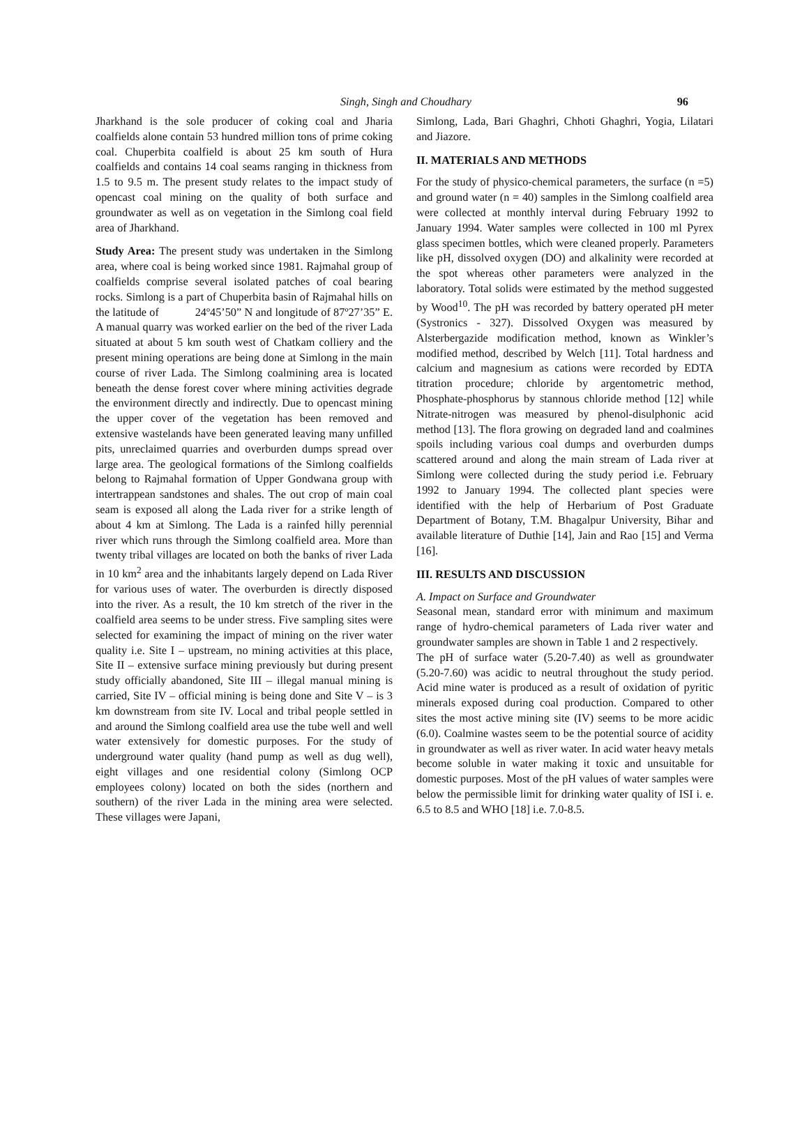Singh, Singh and Choudhary
96
Jharkhand is the sole producer of coking coal and Jharia coalfields alone contain 53 hundred million tons of prime coking coal. Chuperbita coalfield is about 25 km south of Hura coalfields and contains 14 coal seams ranging in thickness from 1.5 to 9.5 m. The present study relates to the impact study of opencast coal mining on the quality of both surface and groundwater as well as on vegetation in the Simlong coal field area of Jharkhand.
Study Area: The present study was undertaken in the Simlong area, where coal is being worked since 1981. Rajmahal group of coalfields comprise several isolated patches of coal bearing rocks. Simlong is a part of Chuperbita basin of Rajmahal hills on the latitude of 24º45’50” N and longitude of 87º27’35” E. A manual quarry was worked earlier on the bed of the river Lada situated at about 5 km south west of Chatkam colliery and the present mining operations are being done at Simlong in the main course of river Lada. The Simlong coalmining area is located beneath the dense forest cover where mining activities degrade the environment directly and indirectly. Due to opencast mining the upper cover of the vegetation has been removed and extensive wastelands have been generated leaving many unfilled pits, unreclaimed quarries and overburden dumps spread over large area. The geological formations of the Simlong coalfields belong to Rajmahal formation of Upper Gondwana group with intertrappean sandstones and shales. The out crop of main coal seam is exposed all along the Lada river for a strike length of about 4 km at Simlong. The Lada is a rainfed hilly perennial river which runs through the Simlong coalfield area. More than twenty tribal villages are located on both the banks of river Lada in 10 km<sup>2</sup> area and the inhabitants largely depend on Lada River for various uses of water. The overburden is directly disposed into the river. As a result, the 10 km stretch of the river in the coalfield area seems to be under stress. Five sampling sites were selected for examining the impact of mining on the river water quality i.e. Site I – upstream, no mining activities at this place, Site II – extensive surface mining previously but during present study officially abandoned, Site III – illegal manual mining is carried, Site IV – official mining is being done and Site V – is 3 km downstream from site IV. Local and tribal people settled in and around the Simlong coalfield area use the tube well and well water extensively for domestic purposes. For the study of underground water quality (hand pump as well as dug well), eight villages and one residential colony (Simlong OCP employees colony) located on both the sides (northern and southern) of the river Lada in the mining area were selected. These villages were Japani,
Simlong, Lada, Bari Ghaghri, Chhoti Ghaghri, Yogia, Lilatari and Jiazore.
II. MATERIALS AND METHODS
For the study of physico-chemical parameters, the surface (n =5) and ground water (n = 40) samples in the Simlong coalfield area were collected at monthly interval during February 1992 to January 1994. Water samples were collected in 100 ml Pyrex glass specimen bottles, which were cleaned properly. Parameters like pH, dissolved oxygen (DO) and alkalinity were recorded at the spot whereas other parameters were analyzed in the laboratory. Total solids were estimated by the method suggested by Wood<sup>10</sup>. The pH was recorded by battery operated pH meter (Systronics - 327). Dissolved Oxygen was measured by Alsterbergazide modification method, known as Winkler’s modified method, described by Welch [11]. Total hardness and calcium and magnesium as cations were recorded by EDTA titration procedure; chloride by argentometric method, Phosphate-phosphorus by stannous chloride method [12] while Nitrate-nitrogen was measured by phenol-disulphonic acid method [13]. The flora growing on degraded land and coalmines spoils including various coal dumps and overburden dumps scattered around and along the main stream of Lada river at Simlong were collected during the study period i.e. February 1992 to January 1994. The collected plant species were identified with the help of Herbarium of Post Graduate Department of Botany, T.M. Bhagalpur University, Bihar and available literature of Duthie [14], Jain and Rao [15] and Verma [16].
III. RESULTS AND DISCUSSION
A. Impact on Surface and Groundwater
Seasonal mean, standard error with minimum and maximum range of hydro-chemical parameters of Lada river water and groundwater samples are shown in Table 1 and 2 respectively.
The pH of surface water (5.20-7.40) as well as groundwater (5.20-7.60) was acidic to neutral throughout the study period. Acid mine water is produced as a result of oxidation of pyritic minerals exposed during coal production. Compared to other sites the most active mining site (IV) seems to be more acidic (6.0). Coalmine wastes seem to be the potential source of acidity in groundwater as well as river water. In acid water heavy metals become soluble in water making it toxic and unsuitable for domestic purposes. Most of the pH values of water samples were below the permissible limit for drinking water quality of ISI i. e. 6.5 to 8.5 and WHO [18] i.e. 7.0-8.5.